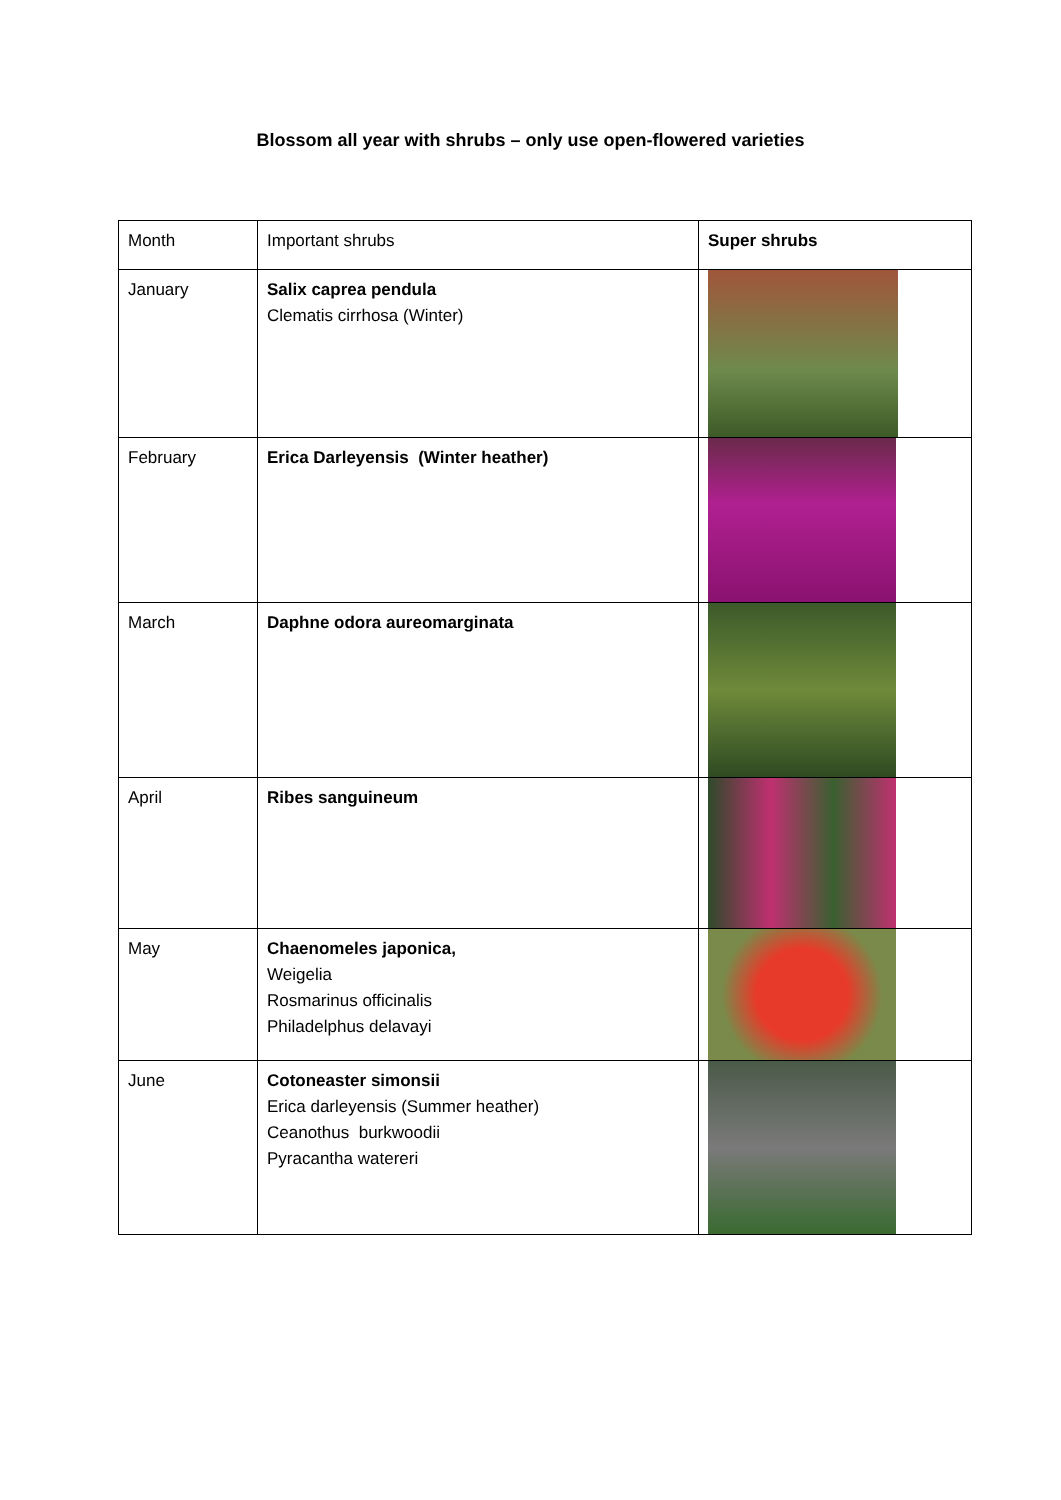Blossom all year with shrubs – only use open-flowered varieties
| Month | Important shrubs | Super shrubs |
| January | Salix caprea pendula Clematis cirrhosa (Winter) | |
| February | Erica Darleyensis (Winter heather) | |
| March | Daphne odora aureomarginata | |
| April | Ribes sanguineum | |
| May | Chaenomeles japonica, Weigelia Rosmarinus officinalis Philadelphus delavayi | |
| June | Cotoneaster simonsii Erica darleyensis (Summer heather) Ceanothus burkwoodii Pyracantha watereri | |